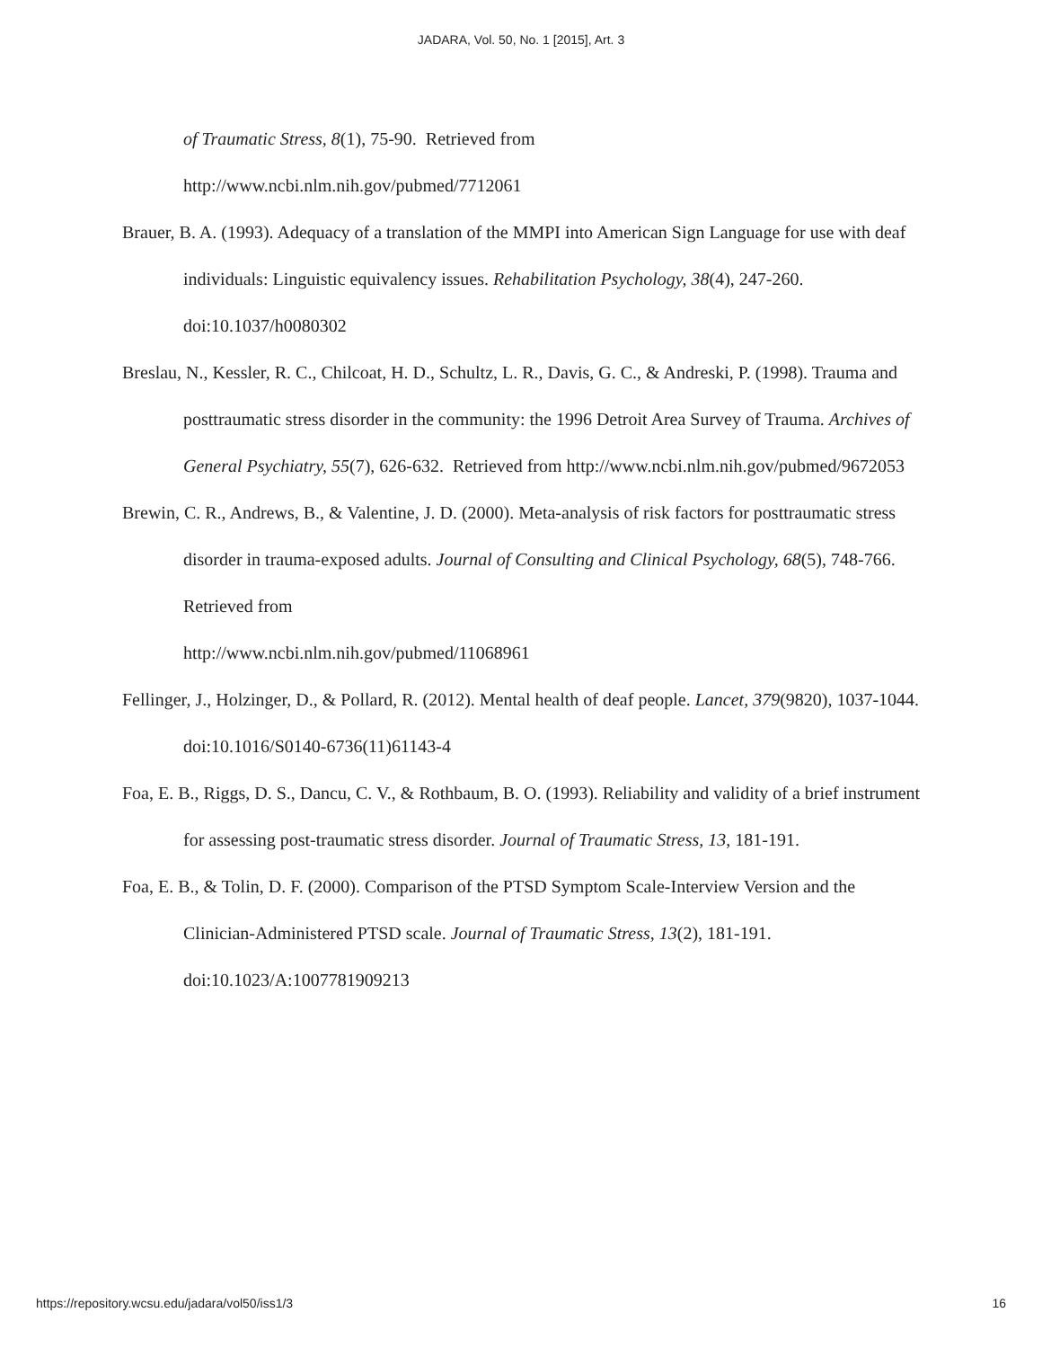JADARA, Vol. 50, No. 1 [2015], Art. 3
of Traumatic Stress, 8(1), 75-90. Retrieved from
http://www.ncbi.nlm.nih.gov/pubmed/7712061
Brauer, B. A. (1993). Adequacy of a translation of the MMPI into American Sign Language for use with deaf individuals: Linguistic equivalency issues. Rehabilitation Psychology, 38(4), 247-260. doi:10.1037/h0080302
Breslau, N., Kessler, R. C., Chilcoat, H. D., Schultz, L. R., Davis, G. C., & Andreski, P. (1998). Trauma and posttraumatic stress disorder in the community: the 1996 Detroit Area Survey of Trauma. Archives of General Psychiatry, 55(7), 626-632. Retrieved from http://www.ncbi.nlm.nih.gov/pubmed/9672053
Brewin, C. R., Andrews, B., & Valentine, J. D. (2000). Meta-analysis of risk factors for posttraumatic stress disorder in trauma-exposed adults. Journal of Consulting and Clinical Psychology, 68(5), 748-766. Retrieved from
http://www.ncbi.nlm.nih.gov/pubmed/11068961
Fellinger, J., Holzinger, D., & Pollard, R. (2012). Mental health of deaf people. Lancet, 379(9820), 1037-1044. doi:10.1016/S0140-6736(11)61143-4
Foa, E. B., Riggs, D. S., Dancu, C. V., & Rothbaum, B. O. (1993). Reliability and validity of a brief instrument for assessing post-traumatic stress disorder. Journal of Traumatic Stress, 13, 181-191.
Foa, E. B., & Tolin, D. F. (2000). Comparison of the PTSD Symptom Scale-Interview Version and the Clinician-Administered PTSD scale. Journal of Traumatic Stress, 13(2), 181-191. doi:10.1023/A:1007781909213
https://repository.wcsu.edu/jadara/vol50/iss1/3 16